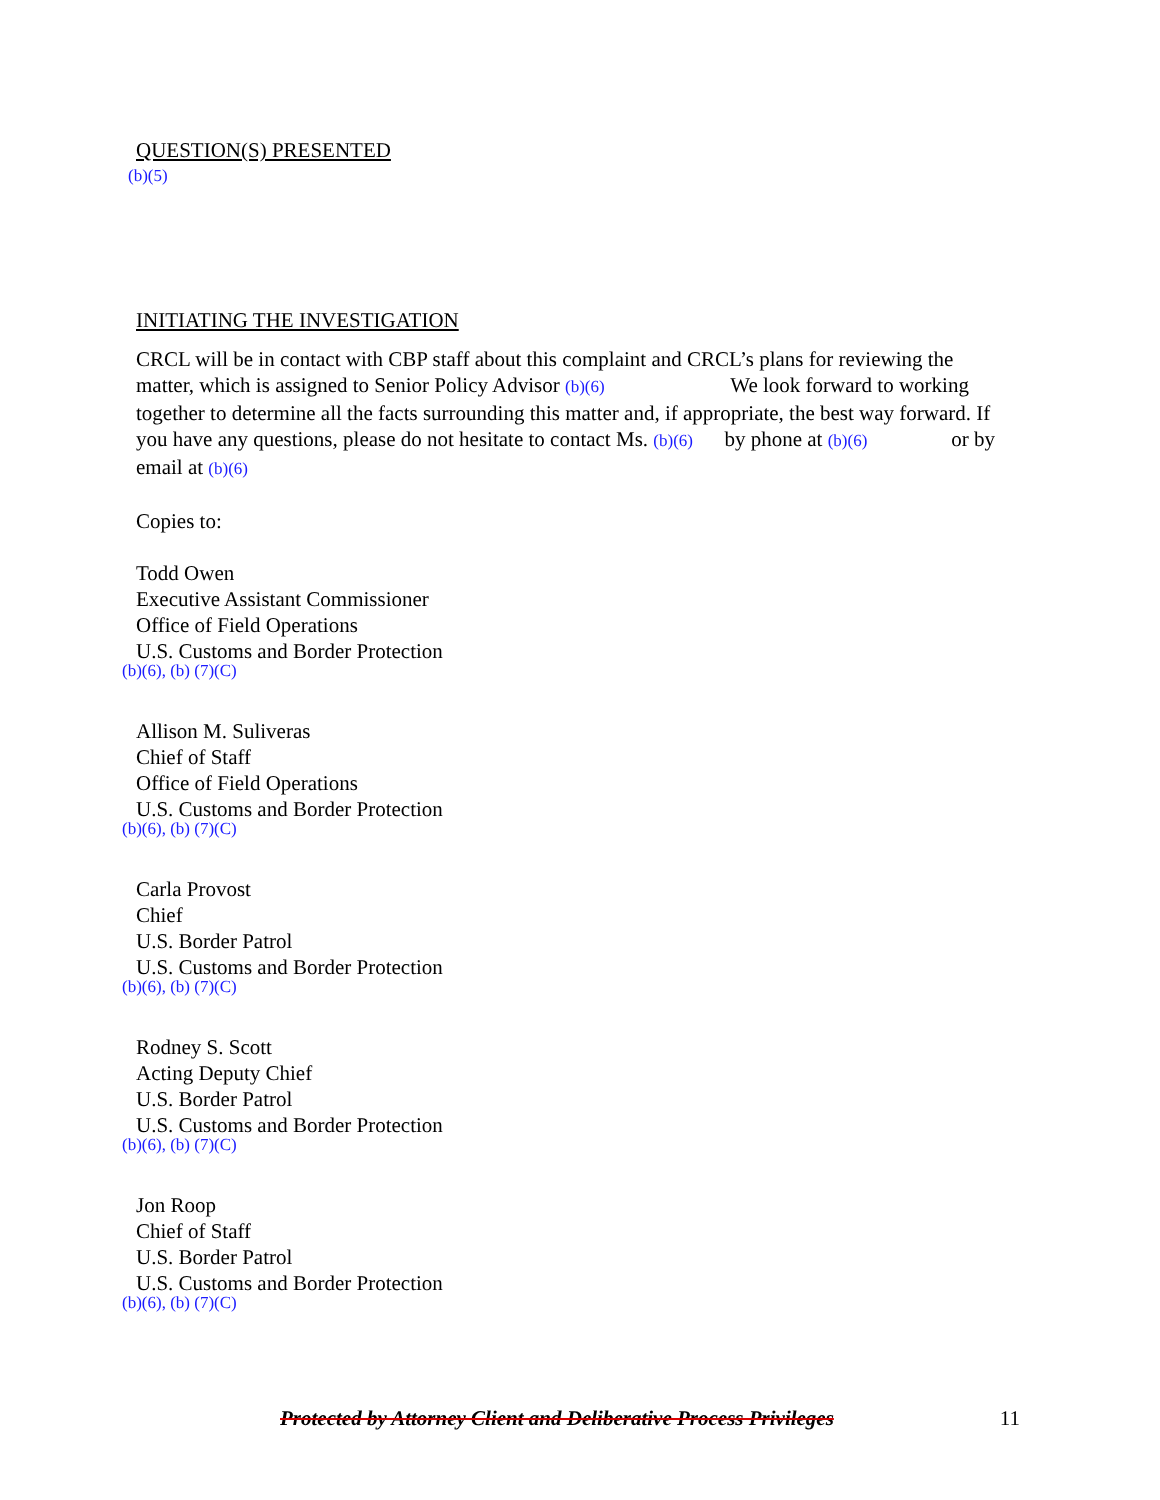QUESTION(S) PRESENTED
(b)(5)
INITIATING THE INVESTIGATION
CRCL will be in contact with CBP staff about this complaint and CRCL’s plans for reviewing the matter, which is assigned to Senior Policy Advisor (b)(6) We look forward to working together to determine all the facts surrounding this matter and, if appropriate, the best way forward. If you have any questions, please do not hesitate to contact Ms. (b)(6) by phone at (b)(6) or by email at (b)(6)
Copies to:
Todd Owen
Executive Assistant Commissioner
Office of Field Operations
U.S. Customs and Border Protection
(b)(6), (b) (7)(C)
Allison M. Suliveras
Chief of Staff
Office of Field Operations
U.S. Customs and Border Protection
(b)(6), (b) (7)(C)
Carla Provost
Chief
U.S. Border Patrol
U.S. Customs and Border Protection
(b)(6), (b) (7)(C)
Rodney S. Scott
Acting Deputy Chief
U.S. Border Patrol
U.S. Customs and Border Protection
(b)(6), (b) (7)(C)
Jon Roop
Chief of Staff
U.S. Border Patrol
U.S. Customs and Border Protection
(b)(6), (b) (7)(C)
Protected by Attorney Client and Deliberative Process Privileges 11